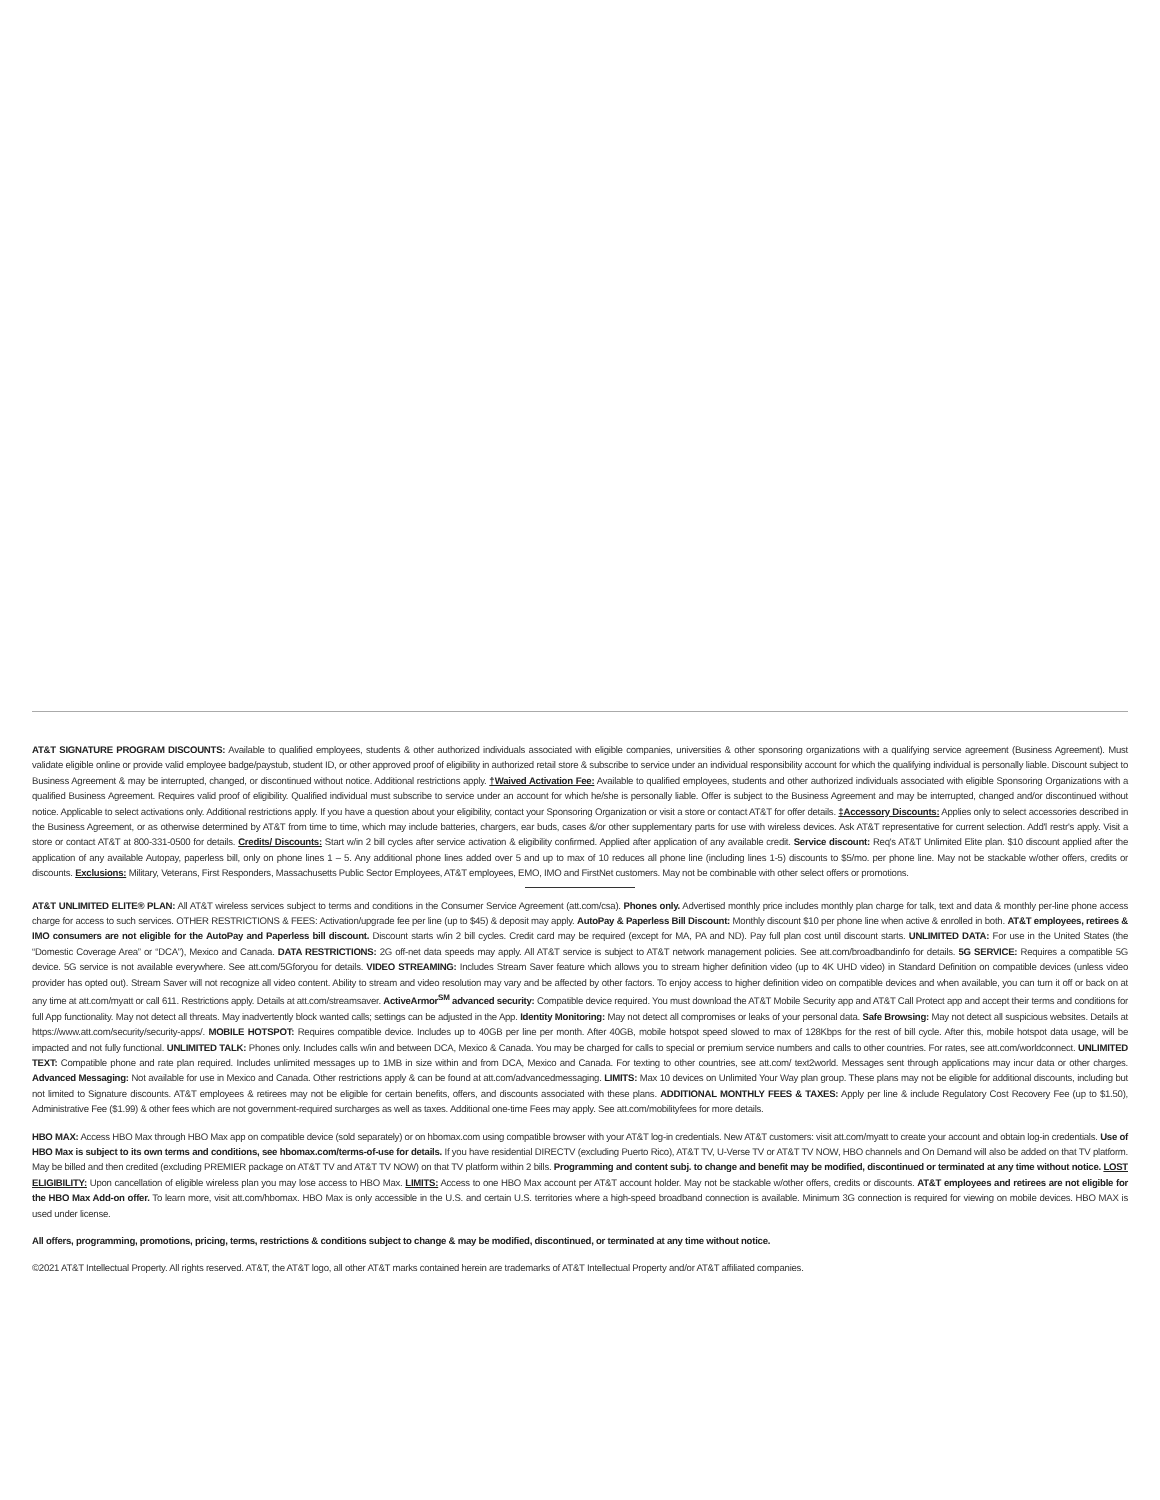AT&T SIGNATURE PROGRAM DISCOUNTS: Available to qualified employees, students & other authorized individuals associated with eligible companies, universities & other sponsoring organizations with a qualifying service agreement (Business Agreement). Must validate eligible online or provide valid employee badge/paystub, student ID, or other approved proof of eligibility in authorized retail store & subscribe to service under an individual responsibility account for which the qualifying individual is personally liable. Discount subject to Business Agreement & may be interrupted, changed, or discontinued without notice. Additional restrictions apply. †Waived Activation Fee: Available to qualified employees, students and other authorized individuals associated with eligible Sponsoring Organizations with a qualified Business Agreement. Requires valid proof of eligibility. Qualified individual must subscribe to service under an account for which he/she is personally liable. Offer is subject to the Business Agreement and may be interrupted, changed and/or discontinued without notice. Applicable to select activations only. Additional restrictions apply. If you have a question about your eligibility, contact your Sponsoring Organization or visit a store or contact AT&T for offer details. ‡Accessory Discounts: Applies only to select accessories described in the Business Agreement, or as otherwise determined by AT&T from time to time, which may include batteries, chargers, ear buds, cases &/or other supplementary parts for use with wireless devices. Ask AT&T representative for current selection. Add'l restr's apply. Visit a store or contact AT&T at 800-331-0500 for details. Credits/ Discounts: Start w/in 2 bill cycles after service activation & eligibility confirmed. Applied after application of any available credit. Service discount: Req's AT&T Unlimited Elite plan. $10 discount applied after the application of any available Autopay, paperless bill, only on phone lines 1 – 5. Any additional phone lines added over 5 and up to max of 10 reduces all phone line (including lines 1-5) discounts to $5/mo. per phone line. May not be stackable w/other offers, credits or discounts. Exclusions: Military, Veterans, First Responders, Massachusetts Public Sector Employees, AT&T employees, EMO, IMO and FirstNet customers. May not be combinable with other select offers or promotions.
AT&T UNLIMITED ELITE® PLAN: All AT&T wireless services subject to terms and conditions in the Consumer Service Agreement (att.com/csa). Phones only. Advertised monthly price includes monthly plan charge for talk, text and data & monthly per-line phone access charge for access to such services. OTHER RESTRICTIONS & FEES: Activation/upgrade fee per line (up to $45) & deposit may apply. AutoPay & Paperless Bill Discount: Monthly discount $10 per phone line when active & enrolled in both. AT&T employees, retirees & IMO consumers are not eligible for the AutoPay and Paperless bill discount. Discount starts w/in 2 bill cycles. Credit card may be required (except for MA, PA and ND). Pay full plan cost until discount starts. UNLIMITED DATA: For use in the United States (the “Domestic Coverage Area” or “DCA”), Mexico and Canada. DATA RESTRICTIONS: 2G off-net data speeds may apply. All AT&T service is subject to AT&T network management policies. See att.com/broadbandinfo for details. 5G SERVICE: Requires a compatible 5G device. 5G service is not available everywhere. See att.com/5Gforyou for details. VIDEO STREAMING: Includes Stream Saver feature which allows you to stream higher definition video (up to 4K UHD video) in Standard Definition on compatible devices (unless video provider has opted out). Stream Saver will not recognize all video content. Ability to stream and video resolution may vary and be affected by other factors. To enjoy access to higher definition video on compatible devices and when available, you can turn it off or back on at any time at att.com/myatt or call 611. Restrictions apply. Details at att.com/streamsaver. ActiveArmor<sup>SM</sup> advanced security: Compatible device required. You must download the AT&T Mobile Security app and AT&T Call Protect app and accept their terms and conditions for full App functionality. May not detect all threats. May inadvertently block wanted calls; settings can be adjusted in the App. Identity Monitoring: May not detect all compromises or leaks of your personal data. Safe Browsing: May not detect all suspicious websites. Details at https://www.att.com/security/security-apps/. MOBILE HOTSPOT: Requires compatible device. Includes up to 40GB per line per month. After 40GB, mobile hotspot speed slowed to max of 128Kbps for the rest of bill cycle. After this, mobile hotspot data usage, will be impacted and not fully functional. UNLIMITED TALK: Phones only. Includes calls w/in and between DCA, Mexico & Canada. You may be charged for calls to special or premium service numbers and calls to other countries. For rates, see att.com/worldconnect. UNLIMITED TEXT: Compatible phone and rate plan required. Includes unlimited messages up to 1MB in size within and from DCA, Mexico and Canada. For texting to other countries, see att.com/ text2world. Messages sent through applications may incur data or other charges. Advanced Messaging: Not available for use in Mexico and Canada. Other restrictions apply & can be found at att.com/advancedmessaging. LIMITS: Max 10 devices on Unlimited Your Way plan group. These plans may not be eligible for additional discounts, including but not limited to Signature discounts. AT&T employees & retirees may not be eligible for certain benefits, offers, and discounts associated with these plans. ADDITIONAL MONTHLY FEES & TAXES: Apply per line & include Regulatory Cost Recovery Fee (up to $1.50), Administrative Fee ($1.99) & other fees which are not government-required surcharges as well as taxes. Additional one-time Fees may apply. See att.com/mobilityfees for more details.
HBO MAX: Access HBO Max through HBO Max app on compatible device (sold separately) or on hbomax.com using compatible browser with your AT&T log-in credentials. New AT&T customers: visit att.com/myatt to create your account and obtain log-in credentials. Use of HBO Max is subject to its own terms and conditions, see hbomax.com/terms-of-use for details. If you have residential DIRECTV (excluding Puerto Rico), AT&T TV, U-Verse TV or AT&T TV NOW, HBO channels and On Demand will also be added on that TV platform. May be billed and then credited (excluding PREMIER package on AT&T TV and AT&T TV NOW) on that TV platform within 2 bills. Programming and content subj. to change and benefit may be modified, discontinued or terminated at any time without notice. LOST ELIGIBILITY: Upon cancellation of eligible wireless plan you may lose access to HBO Max. LIMITS: Access to one HBO Max account per AT&T account holder. May not be stackable w/other offers, credits or discounts. AT&T employees and retirees are not eligible for the HBO Max Add-on offer. To learn more, visit att.com/hbomax. HBO Max is only accessible in the U.S. and certain U.S. territories where a high-speed broadband connection is available. Minimum 3G connection is required for viewing on mobile devices. HBO MAX is used under license.
All offers, programming, promotions, pricing, terms, restrictions & conditions subject to change & may be modified, discontinued, or terminated at any time without notice.
©2021 AT&T Intellectual Property. All rights reserved. AT&T, the AT&T logo, all other AT&T marks contained herein are trademarks of AT&T Intellectual Property and/or AT&T affiliated companies.